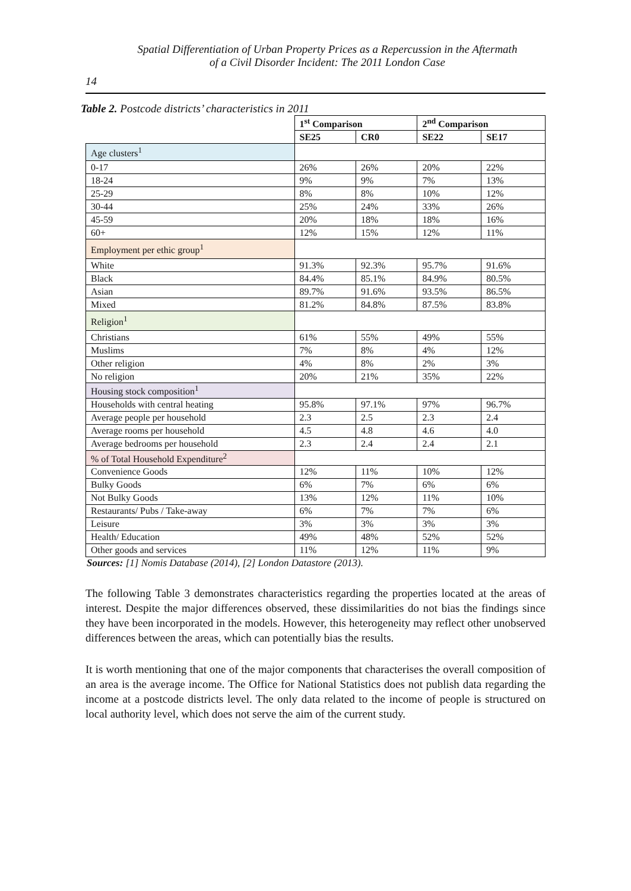Spatial Differentiation of Urban Property Prices as a Repercussion in the Aftermath
of a Civil Disorder Incident: The 2011 London Case
14
Table 2. Postcode districts’ characteristics in 2011
| | 1<sup>st</sup> Comparison | | 2<sup>nd</sup> Comparison | |
| --- | --- | --- | --- | --- |
| | SE25 | CR0 | SE22 | SE17 |
| Age clusters<sup>1</sup> | | | | |
| 0-17 | 26% | 26% | 20% | 22% |
| 18-24 | 9% | 9% | 7% | 13% |
| 25-29 | 8% | 8% | 10% | 12% |
| 30-44 | 25% | 24% | 33% | 26% |
| 45-59 | 20% | 18% | 18% | 16% |
| 60+ | 12% | 15% | 12% | 11% |
| Employment per ethic group<sup>1</sup> | | | | |
| White | 91.3% | 92.3% | 95.7% | 91.6% |
| Black | 84.4% | 85.1% | 84.9% | 80.5% |
| Asian | 89.7% | 91.6% | 93.5% | 86.5% |
| Mixed | 81.2% | 84.8% | 87.5% | 83.8% |
| Religion<sup>1</sup> | | | | |
| Christians | 61% | 55% | 49% | 55% |
| Muslims | 7% | 8% | 4% | 12% |
| Other religion | 4% | 8% | 2% | 3% |
| No religion | 20% | 21% | 35% | 22% |
| Housing stock composition<sup>1</sup> | | | | |
| Households with central heating | 95.8% | 97.1% | 97% | 96.7% |
| Average people per household | 2.3 | 2.5 | 2.3 | 2.4 |
| Average rooms per household | 4.5 | 4.8 | 4.6 | 4.0 |
| Average bedrooms per household | 2.3 | 2.4 | 2.4 | 2.1 |
| % of Total Household Expenditure<sup>2</sup> | | | | |
| Convenience Goods | 12% | 11% | 10% | 12% |
| Bulky Goods | 6% | 7% | 6% | 6% |
| Not Bulky Goods | 13% | 12% | 11% | 10% |
| Restaurants/ Pubs / Take-away | 6% | 7% | 7% | 6% |
| Leisure | 3% | 3% | 3% | 3% |
| Health/ Education | 49% | 48% | 52% | 52% |
| Other goods and services | 11% | 12% | 11% | 9% |
Sources: [1] Nomis Database (2014), [2] London Datastore (2013).
The following Table 3 demonstrates characteristics regarding the properties located at the areas of interest. Despite the major differences observed, these dissimilarities do not bias the findings since they have been incorporated in the models. However, this heterogeneity may reflect other unobserved differences between the areas, which can potentially bias the results.
It is worth mentioning that one of the major components that characterises the overall composition of an area is the average income. The Office for National Statistics does not publish data regarding the income at a postcode districts level. The only data related to the income of people is structured on local authority level, which does not serve the aim of the current study.